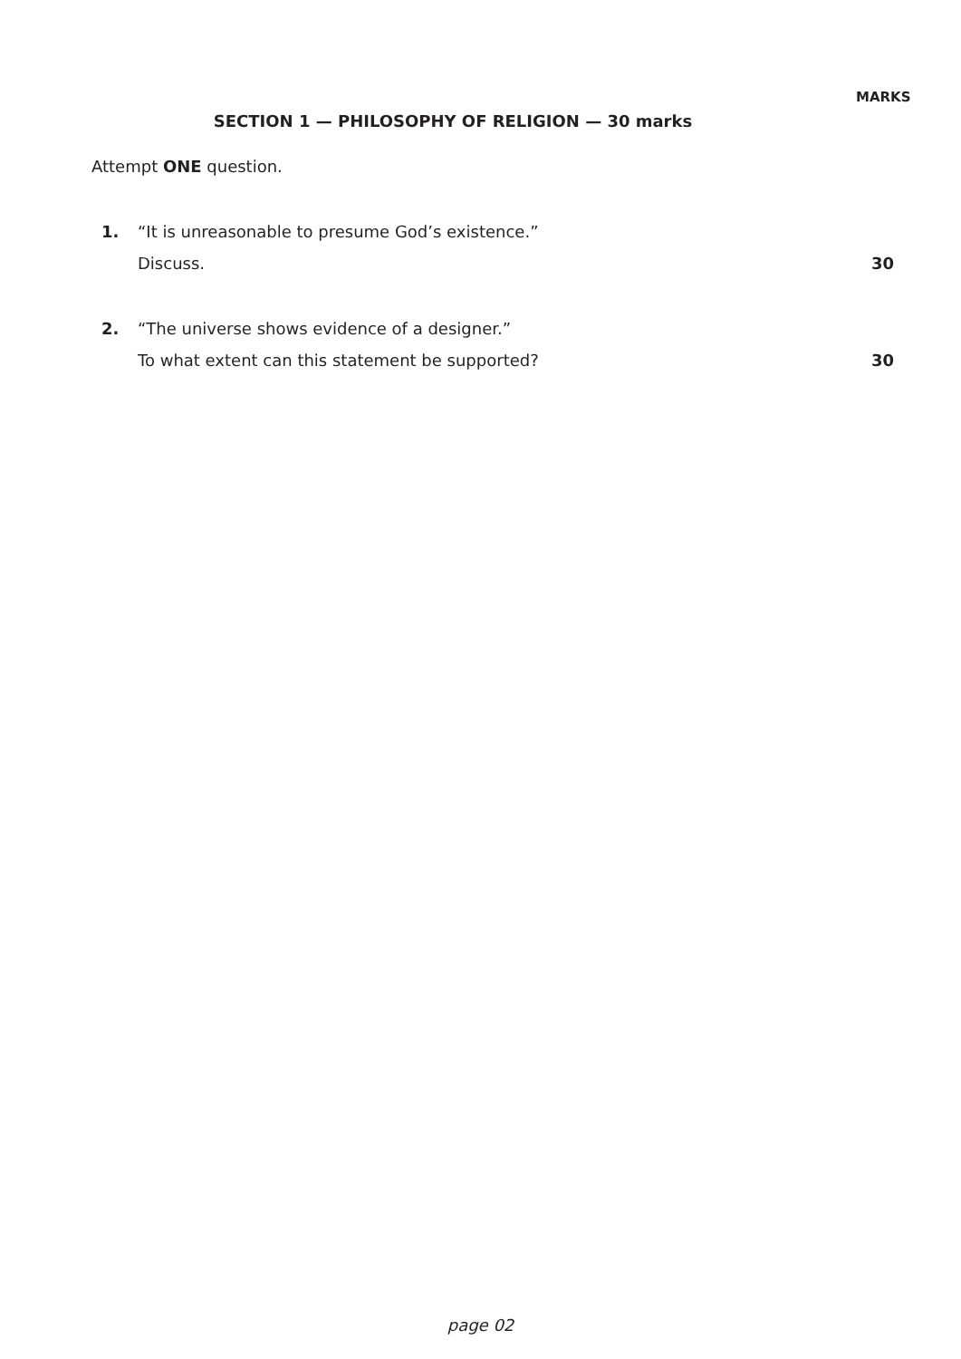MARKS
SECTION 1 — PHILOSOPHY OF RELIGION — 30 marks
Attempt ONE question.
1.
“It is unreasonable to presume God’s existence.”
Discuss.
30
2.
“The universe shows evidence of a designer.”
To what extent can this statement be supported?
30
page 02